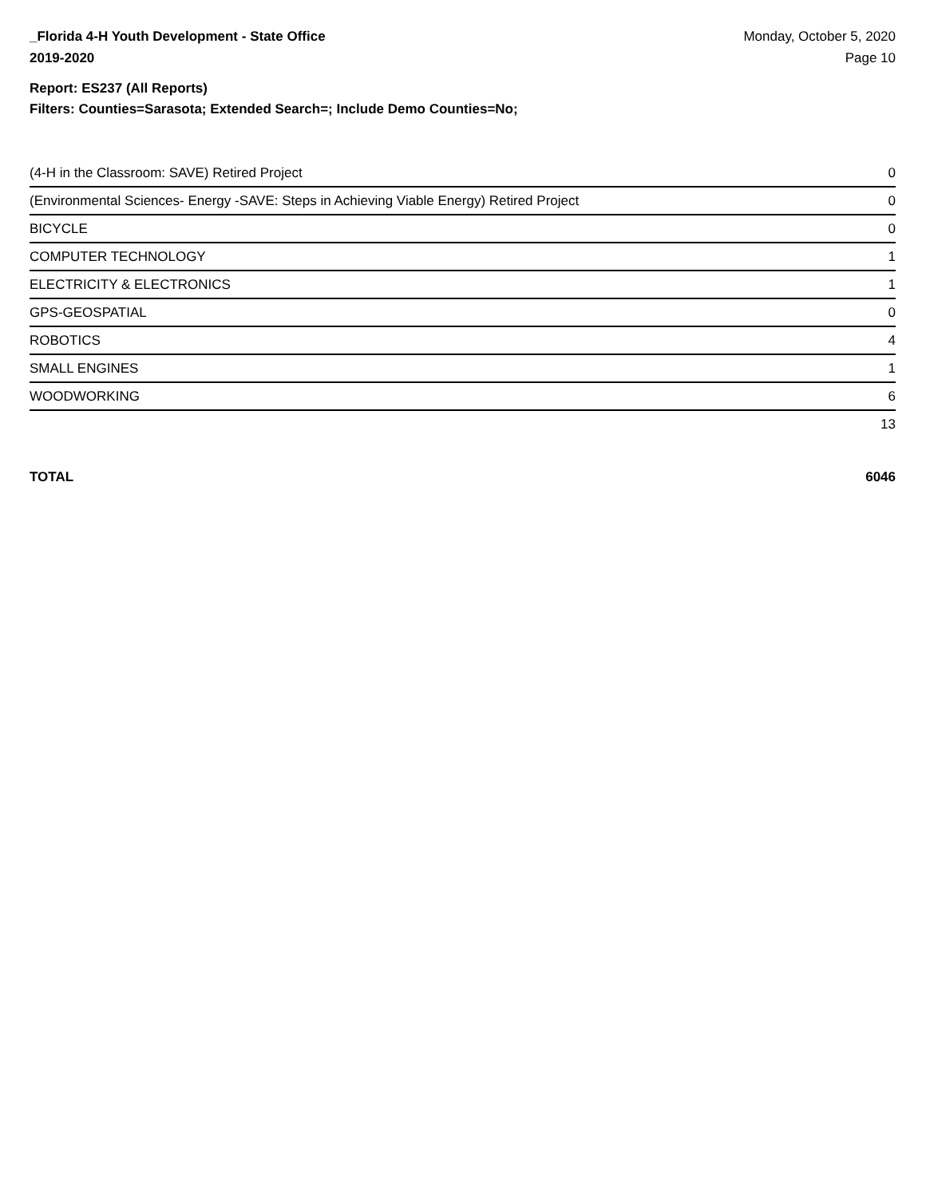_Florida 4-H Youth Development - State Office
2019-2020
Monday, October 5, 2020
Page 10
Report: ES237 (All Reports)
Filters: Counties=Sarasota; Extended Search=; Include Demo Counties=No;
| (4-H in the Classroom: SAVE) Retired Project | 0 |
| (Environmental Sciences- Energy -SAVE: Steps in Achieving Viable Energy) Retired Project | 0 |
| BICYCLE | 0 |
| COMPUTER TECHNOLOGY | 1 |
| ELECTRICITY & ELECTRONICS | 1 |
| GPS-GEOSPATIAL | 0 |
| ROBOTICS | 4 |
| SMALL ENGINES | 1 |
| WOODWORKING | 6 |
| | 13 |
TOTAL 6046